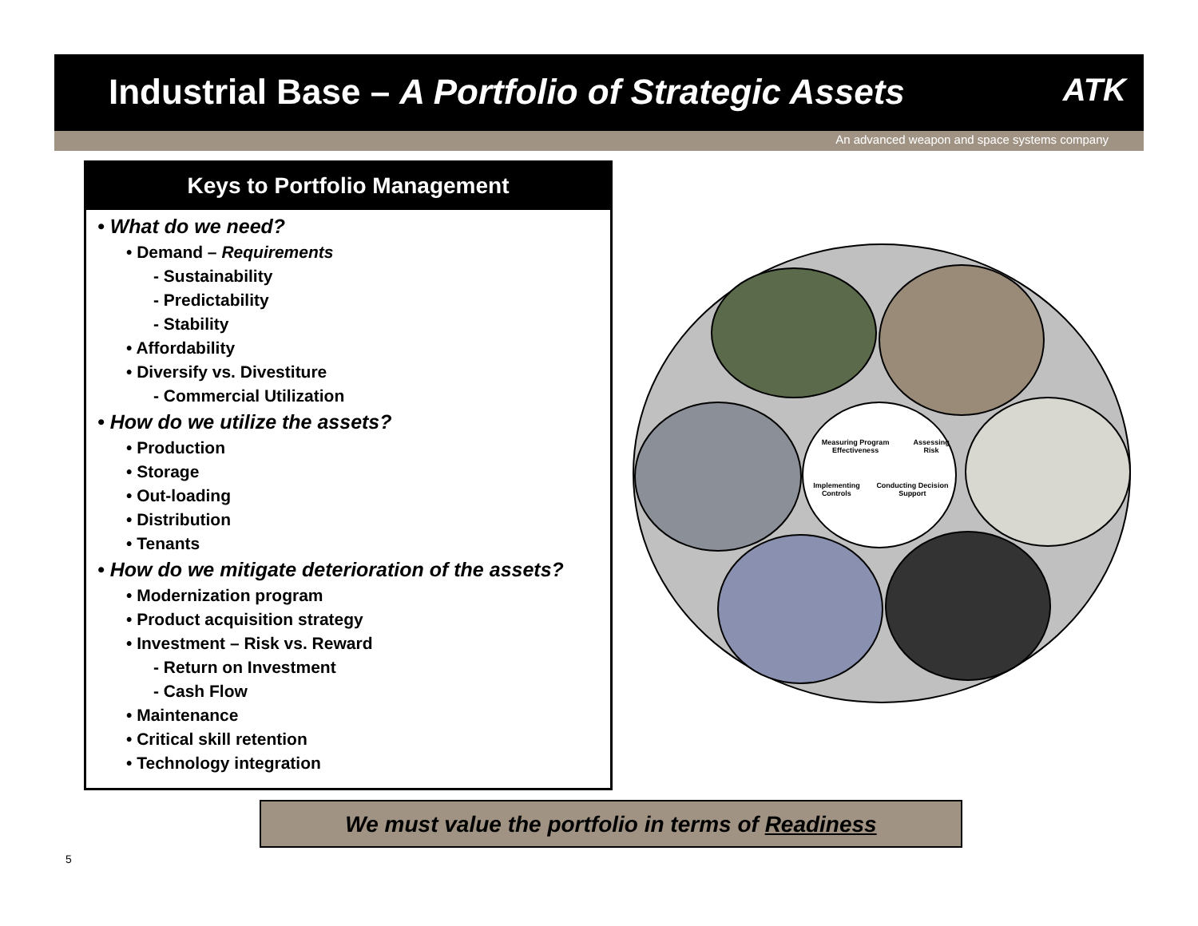Industrial Base – A Portfolio of Strategic Assets
ATK
An advanced weapon and space systems company
Keys to Portfolio Management
• What do we need?
• Demand – Requirements
- Sustainability
- Predictability
- Stability
• Affordability
• Diversify vs. Divestiture
- Commercial Utilization
• How do we utilize the assets?
• Production
• Storage
• Out-loading
• Distribution
• Tenants
• How do we mitigate deterioration of the assets?
• Modernization program
• Product acquisition strategy
• Investment – Risk vs. Reward
- Return on Investment
- Cash Flow
• Maintenance
• Critical skill retention
• Technology integration
Measuring Program Effectiveness Assessing Risk
Implementing Controls Conducting Decision Support
We must value the portfolio in terms of Readiness
5